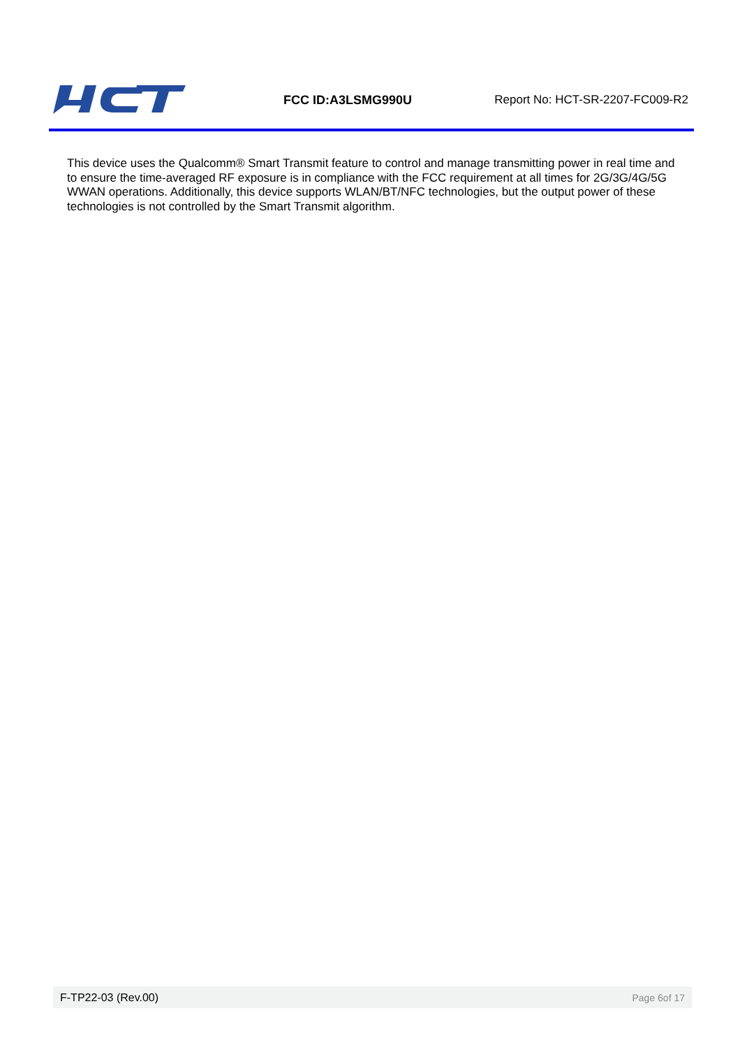FCC ID:A3LSMG990U
Report No: HCT-SR-2207-FC009-R2
This device uses the Qualcomm® Smart Transmit feature to control and manage transmitting power in real time and to ensure the time-averaged RF exposure is in compliance with the FCC requirement at all times for 2G/3G/4G/5G WWAN operations. Additionally, this device supports WLAN/BT/NFC technologies, but the output power of these technologies is not controlled by the Smart Transmit algorithm.
F-TP22-03 (Rev.00) Page 6of 17